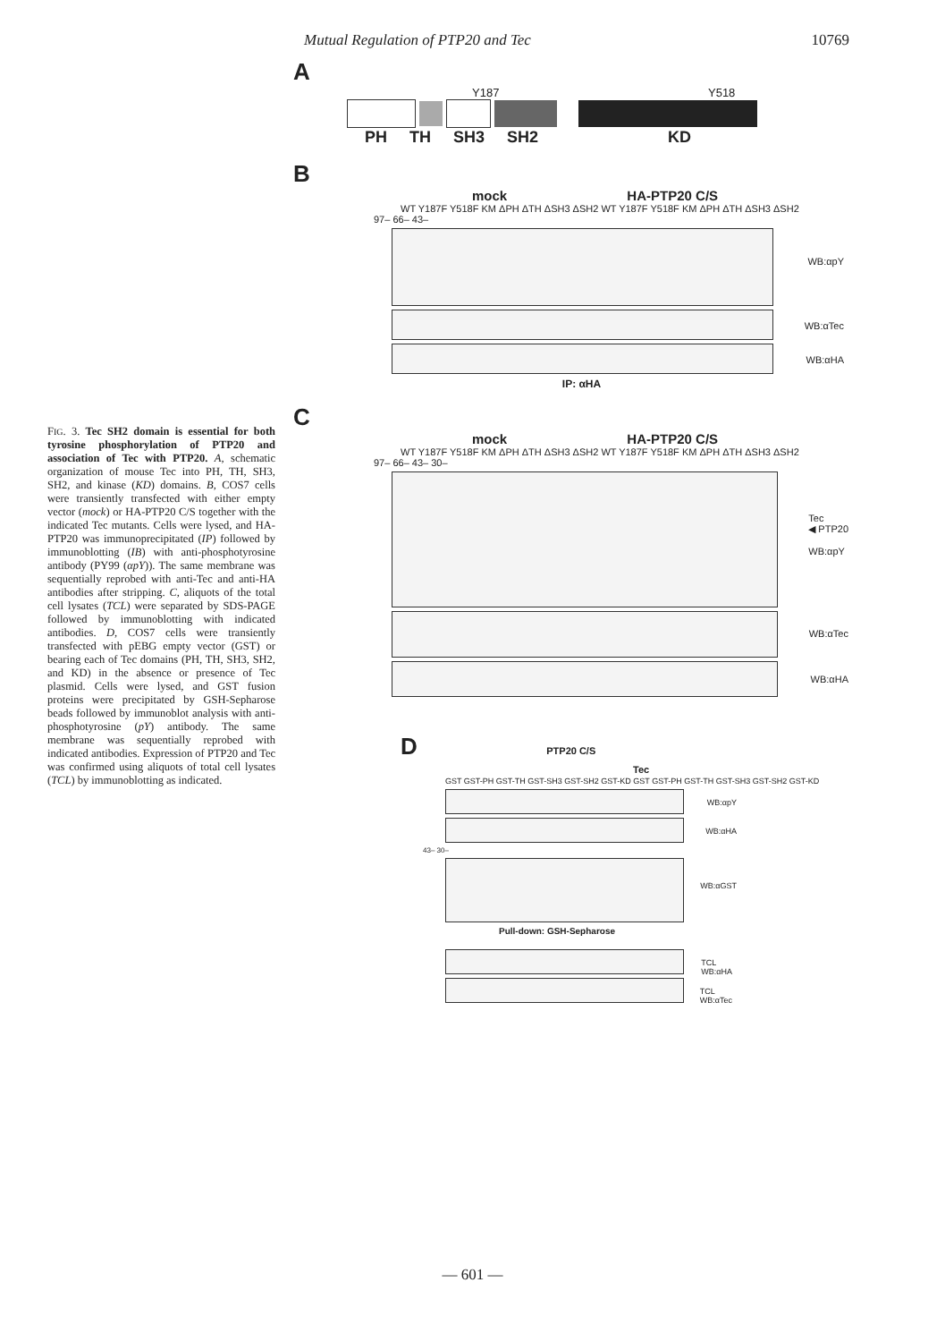Mutual Regulation of PTP20 and Tec 10769
FIG. 3. Tec SH2 domain is essential for both tyrosine phosphorylation of PTP20 and association of Tec with PTP20. A, schematic organization of mouse Tec into PH, TH, SH3, SH2, and kinase (KD) domains. B, COS7 cells were transiently transfected with either empty vector (mock) or HA-PTP20 C/S together with the indicated Tec mutants. Cells were lysed, and HA-PTP20 was immunoprecipitated (IP) followed by immunoblotting (IB) with anti-phosphotyrosine antibody (PY99 (αpY)). The same membrane was sequentially reprobed with anti-Tec and anti-HA antibodies after stripping. C, aliquots of the total cell lysates (TCL) were separated by SDS-PAGE followed by immunoblotting with indicated antibodies. D, COS7 cells were transiently transfected with pEBG empty vector (GST) or bearing each of Tec domains (PH, TH, SH3, SH2, and KD) in the absence or presence of Tec plasmid. Cells were lysed, and GST fusion proteins were precipitated by GSH-Sepharose beads followed by immunoblot analysis with anti-phosphotyrosine (pY) antibody. The same membrane was sequentially reprobed with indicated antibodies. Expression of PTP20 and Tec was confirmed using aliquots of total cell lysates (TCL) by immunoblotting as indicated.
A
Y187 Y518
PH TH SH3 SH2 KD
B
mock HA-PTP20 C/S
WT Y187F Y518F KM ΔPH ΔTH ΔSH3 ΔSH2 WT Y187F Y518F KM ΔPH ΔTH ΔSH3 ΔSH2
97– 66– 43–
WB:αpY
WB:αTec
WB:αHA
IP: αHA
C
mock HA-PTP20 C/S
WT Y187F Y518F KM ΔPH ΔTH ΔSH3 ΔSH2 WT Y187F Y518F KM ΔPH ΔTH ΔSH3 ΔSH2
97– 66– 43– 30–
Tec
◀ PTP20
WB:αpY
WB:αTec
WB:αHA
D PTP20 C/S
Tec
GST GST-PH GST-TH GST-SH3 GST-SH2 GST-KD GST GST-PH GST-TH GST-SH3 GST-SH2 GST-KD
WB:αpY
WB:αHA
43– 30–
WB:αGST
Pull-down: GSH-Sepharose
TCL
WB:αHA
TCL
WB:αTec
— 601 —